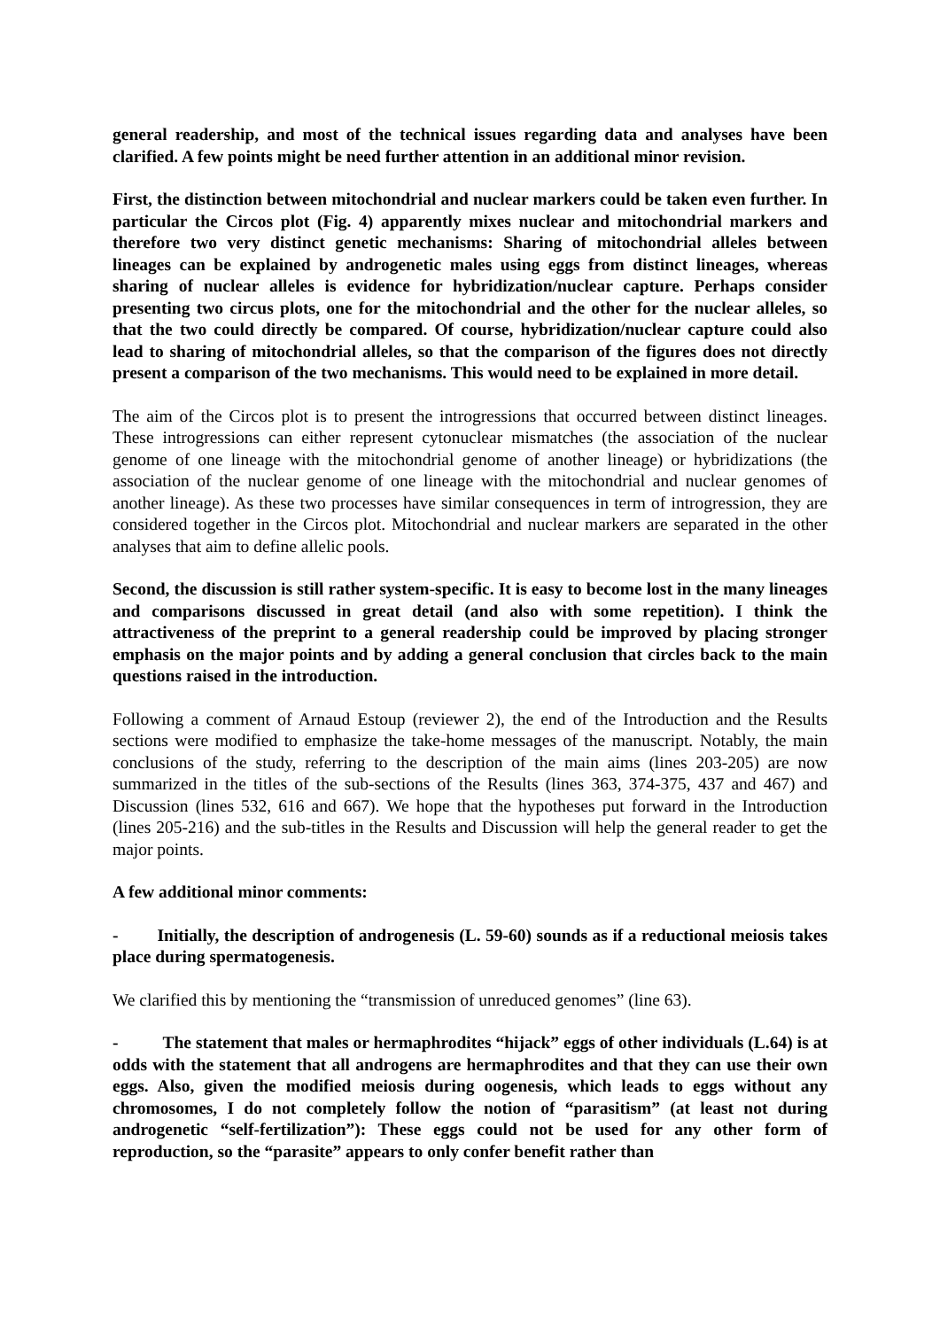general readership, and most of the technical issues regarding data and analyses have been clarified. A few points might be need further attention in an additional minor revision.
First, the distinction between mitochondrial and nuclear markers could be taken even further. In particular the Circos plot (Fig. 4) apparently mixes nuclear and mitochondrial markers and therefore two very distinct genetic mechanisms: Sharing of mitochondrial alleles between lineages can be explained by androgenetic males using eggs from distinct lineages, whereas sharing of nuclear alleles is evidence for hybridization/nuclear capture. Perhaps consider presenting two circus plots, one for the mitochondrial and the other for the nuclear alleles, so that the two could directly be compared. Of course, hybridization/nuclear capture could also lead to sharing of mitochondrial alleles, so that the comparison of the figures does not directly present a comparison of the two mechanisms. This would need to be explained in more detail.
The aim of the Circos plot is to present the introgressions that occurred between distinct lineages. These introgressions can either represent cytonuclear mismatches (the association of the nuclear genome of one lineage with the mitochondrial genome of another lineage) or hybridizations (the association of the nuclear genome of one lineage with the mitochondrial and nuclear genomes of another lineage). As these two processes have similar consequences in term of introgression, they are considered together in the Circos plot. Mitochondrial and nuclear markers are separated in the other analyses that aim to define allelic pools.
Second, the discussion is still rather system-specific. It is easy to become lost in the many lineages and comparisons discussed in great detail (and also with some repetition). I think the attractiveness of the preprint to a general readership could be improved by placing stronger emphasis on the major points and by adding a general conclusion that circles back to the main questions raised in the introduction.
Following a comment of Arnaud Estoup (reviewer 2), the end of the Introduction and the Results sections were modified to emphasize the take-home messages of the manuscript. Notably, the main conclusions of the study, referring to the description of the main aims (lines 203-205) are now summarized in the titles of the sub-sections of the Results (lines 363, 374-375, 437 and 467) and Discussion (lines 532, 616 and 667). We hope that the hypotheses put forward in the Introduction (lines 205-216) and the sub-titles in the Results and Discussion will help the general reader to get the major points.
A few additional minor comments:
- Initially, the description of androgenesis (L. 59-60) sounds as if a reductional meiosis takes place during spermatogenesis.
We clarified this by mentioning the “transmission of unreduced genomes” (line 63).
- The statement that males or hermaphrodites “hijack” eggs of other individuals (L.64) is at odds with the statement that all androgens are hermaphrodites and that they can use their own eggs. Also, given the modified meiosis during oogenesis, which leads to eggs without any chromosomes, I do not completely follow the notion of “parasitism” (at least not during androgenetic “self-fertilization”): These eggs could not be used for any other form of reproduction, so the “parasite” appears to only confer benefit rather than